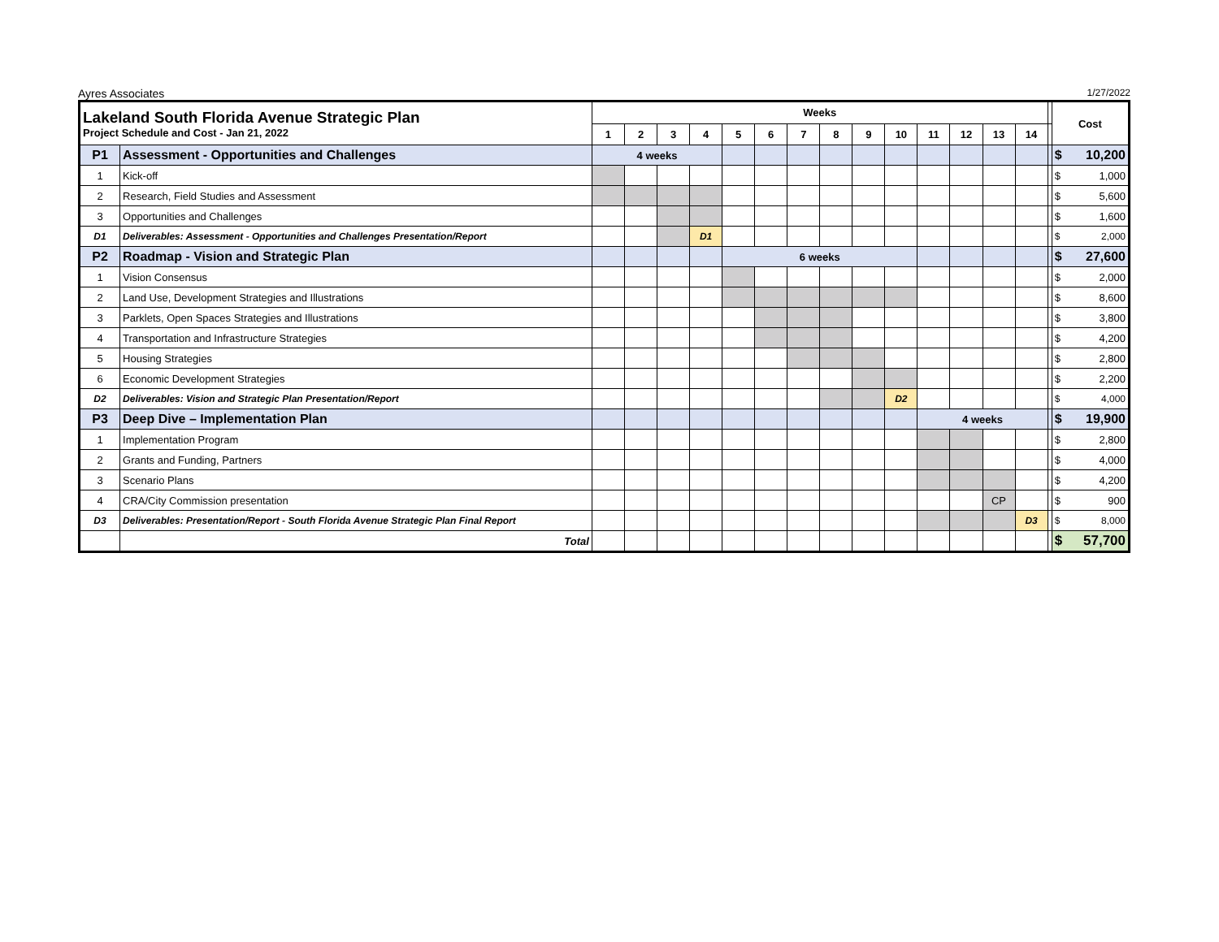Ayres Associates 1/27/2022
| Lakeland South Florida Avenue Strategic Plan Project Schedule and Cost - Jan 21, 2022 | | Weeks | | | | | | | | | | | | | | | Cost |
| | | 1 | 2 | 3 | 4 | 5 | 6 | 7 | 8 | 9 | 10 | 11 | 12 | 13 | 14 | | |
| P1 | Assessment - Opportunities and Challenges | 4 weeks | | | | | | | | | | | | | | | $ 10,200 |
| 1 | Kick-off | | | | | | | | | | | | | | | | $ 1,000 |
| 2 | Research, Field Studies and Assessment | | | | | | | | | | | | | | | | $ 5,600 |
| 3 | Opportunities and Challenges | | | | | | | | | | | | | | | | $ 1,600 |
| D1 | Deliverables: Assessment - Opportunities and Challenges Presentation/Report | | | | D1 | | | | | | | | | | | | $ 2,000 |
| P2 | Roadmap - Vision and Strategic Plan | | | | | 6 weeks | | | | | | | | | | | $ 27,600 |
| 1 | Vision Consensus | | | | | | | | | | | | | | | | $ 2,000 |
| 2 | Land Use, Development Strategies and Illustrations | | | | | | | | | | | | | | | | $ 8,600 |
| 3 | Parklets, Open Spaces Strategies and Illustrations | | | | | | | | | | | | | | | | $ 3,800 |
| 4 | Transportation and Infrastructure Strategies | | | | | | | | | | | | | | | | $ 4,200 |
| 5 | Housing Strategies | | | | | | | | | | | | | | | | $ 2,800 |
| 6 | Economic Development Strategies | | | | | | | | | | | | | | | | $ 2,200 |
| D2 | Deliverables: Vision and Strategic Plan Presentation/Report | | | | | | | | | | D2 | | | | | | $ 4,000 |
| P3 | Deep Dive – Implementation Plan | | | | | | | | | | | 4 weeks | | | | | $ 19,900 |
| 1 | Implementation Program | | | | | | | | | | | | | | | | $ 2,800 |
| 2 | Grants and Funding, Partners | | | | | | | | | | | | | | | | $ 4,000 |
| 3 | Scenario Plans | | | | | | | | | | | | | | | | $ 4,200 |
| 4 | CRA/City Commission presentation | | | | | | | | | | | | | CP | | | $ 900 |
| D3 | Deliverables: Presentation/Report - South Florida Avenue Strategic Plan Final Report | | | | | | | | | | | | | | D3 | | $ 8,000 |
| | Total | | | | | | | | | | | | | | | | $ 57,700 |